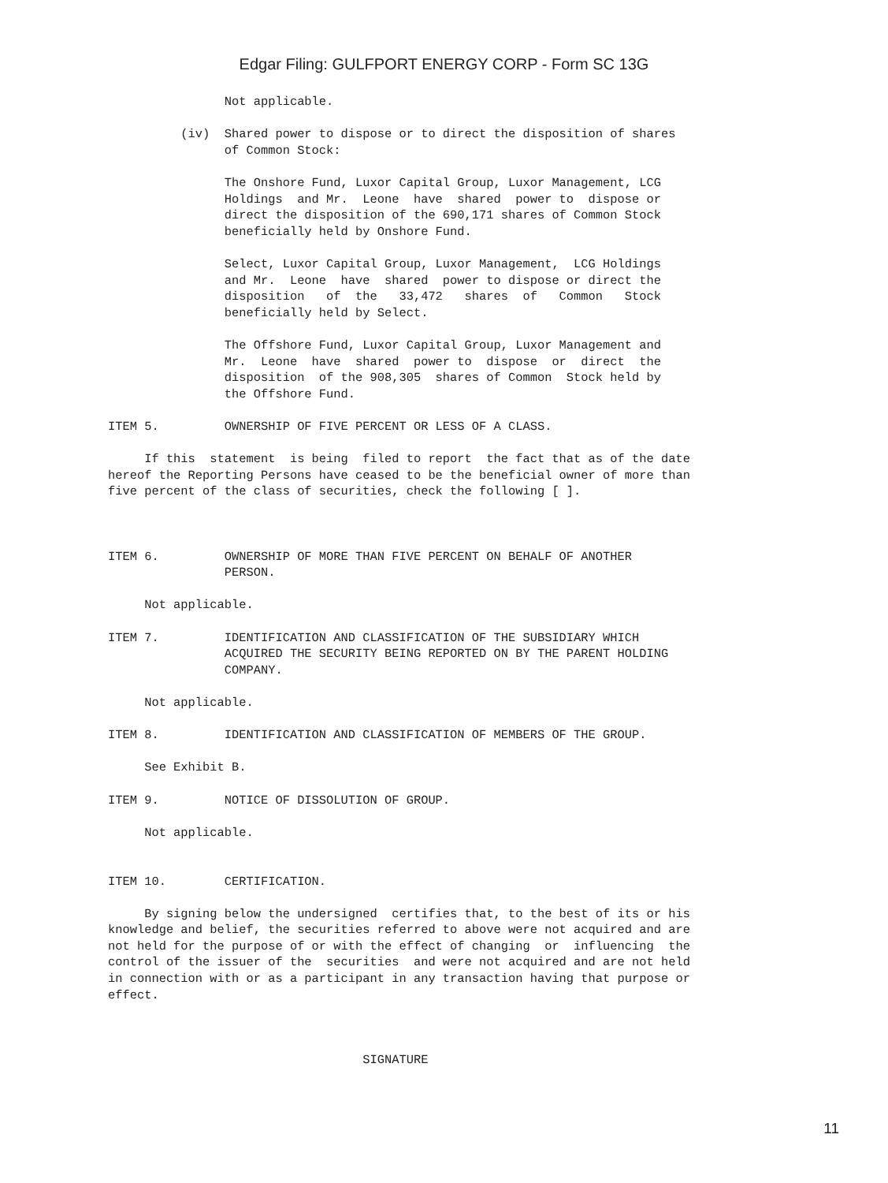Edgar Filing: GULFPORT ENERGY CORP - Form SC 13G
                Not applicable.

          (iv)  Shared power to dispose or to direct the disposition of shares
                of Common Stock:

                The Onshore Fund, Luxor Capital Group, Luxor Management, LCG
                Holdings  and Mr.  Leone  have  shared  power to  dispose or
                direct the disposition of the 690,171 shares of Common Stock
                beneficially held by Onshore Fund.

                Select, Luxor Capital Group, Luxor Management,  LCG Holdings
                and Mr.  Leone  have  shared  power to dispose or direct the
                disposition   of  the   33,472   shares  of   Common   Stock
                beneficially held by Select.

                The Offshore Fund, Luxor Capital Group, Luxor Management and
                Mr.  Leone  have  shared  power to  dispose  or  direct  the
                disposition  of the 908,305  shares of Common  Stock held by
                the Offshore Fund.

ITEM 5.         OWNERSHIP OF FIVE PERCENT OR LESS OF A CLASS.

     If this  statement  is being  filed to report  the fact that as of the date
hereof the Reporting Persons have ceased to be the beneficial owner of more than
five percent of the class of securities, check the following [ ].



ITEM 6.         OWNERSHIP OF MORE THAN FIVE PERCENT ON BEHALF OF ANOTHER
                PERSON.

     Not applicable.

ITEM 7.         IDENTIFICATION AND CLASSIFICATION OF THE SUBSIDIARY WHICH
                ACQUIRED THE SECURITY BEING REPORTED ON BY THE PARENT HOLDING
                COMPANY.

     Not applicable.

ITEM 8.         IDENTIFICATION AND CLASSIFICATION OF MEMBERS OF THE GROUP.

     See Exhibit B.

ITEM 9.         NOTICE OF DISSOLUTION OF GROUP.

     Not applicable.


ITEM 10.        CERTIFICATION.

     By signing below the undersigned  certifies that, to the best of its or his
knowledge and belief, the securities referred to above were not acquired and are
not held for the purpose of or with the effect of changing  or  influencing  the
control of the issuer of the  securities  and were not acquired and are not held
in connection with or as a participant in any transaction having that purpose or
effect.



                                   SIGNATURE
11